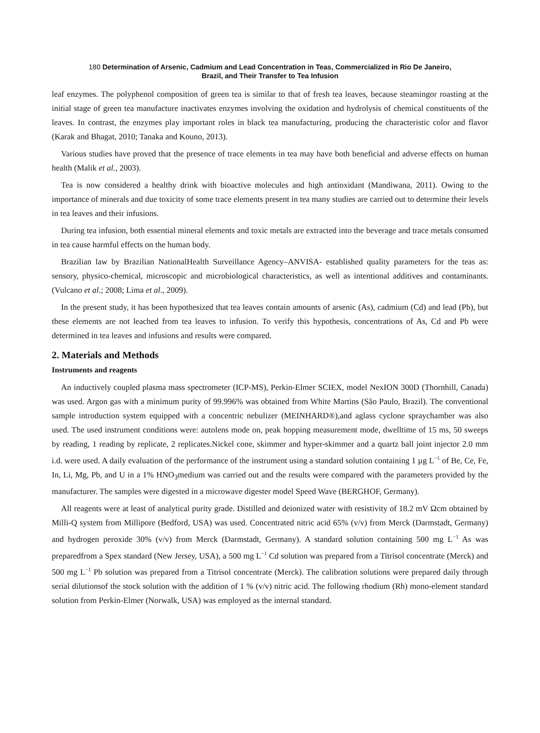180 Determination of Arsenic, Cadmium and Lead Concentration in Teas, Commercialized in Rio De Janeiro,
Brazil, and Their Transfer to Tea Infusion
leaf enzymes. The polyphenol composition of green tea is similar to that of fresh tea leaves, because steamingor roasting at the initial stage of green tea manufacture inactivates enzymes involving the oxidation and hydrolysis of chemical constituents of the leaves. In contrast, the enzymes play important roles in black tea manufacturing, producing the characteristic color and flavor (Karak and Bhagat, 2010; Tanaka and Kouno, 2013).
Various studies have proved that the presence of trace elements in tea may have both beneficial and adverse effects on human health (Malik et al., 2003).
Tea is now considered a healthy drink with bioactive molecules and high antioxidant (Mandiwana, 2011). Owing to the importance of minerals and due toxicity of some trace elements present in tea many studies are carried out to determine their levels in tea leaves and their infusions.
During tea infusion, both essential mineral elements and toxic metals are extracted into the beverage and trace metals consumed in tea cause harmful effects on the human body.
Brazilian law by Brazilian NationalHealth Surveillance Agency–ANVISA- established quality parameters for the teas as: sensory, physico-chemical, microscopic and microbiological characteristics, as well as intentional additives and contaminants. (Vulcano et al.; 2008; Lima et al., 2009).
In the present study, it has been hypothesized that tea leaves contain amounts of arsenic (As), cadmium (Cd) and lead (Pb), but these elements are not leached from tea leaves to infusion. To verify this hypothesis, concentrations of As, Cd and Pb were determined in tea leaves and infusions and results were compared.
2. Materials and Methods
Instruments and reagents
An inductively coupled plasma mass spectrometer (ICP-MS), Perkin-Elmer SCIEX, model NexION 300D (Thornhill, Canada) was used. Argon gas with a minimum purity of 99.996% was obtained from White Martins (São Paulo, Brazil). The conventional sample introduction system equipped with a concentric nebulizer (MEINHARD®),and aglass cyclone spraychamber was also used. The used instrument conditions were: autolens mode on, peak hopping measurement mode, dwelltime of 15 ms, 50 sweeps by reading, 1 reading by replicate, 2 replicates.Nickel cone, skimmer and hyper-skimmer and a quartz ball joint injector 2.0 mm i.d. were used. A daily evaluation of the performance of the instrument using a standard solution containing 1 µg L<sup>−1</sup> of Be, Ce, Fe, In, Li, Mg, Pb, and U in a 1% HNO<sub>3</sub>medium was carried out and the results were compared with the parameters provided by the manufacturer. The samples were digested in a microwave digester model Speed Wave (BERGHOF, Germany).
All reagents were at least of analytical purity grade. Distilled and deionized water with resistivity of 18.2 mV Ωcm obtained by Milli-Q system from Millipore (Bedford, USA) was used. Concentrated nitric acid 65% (v/v) from Merck (Darmstadt, Germany) and hydrogen peroxide 30% (v/v) from Merck (Darmstadt, Germany). A standard solution containing 500 mg L<sup>−1</sup> As was preparedfrom a Spex standard (New Jersey, USA), a 500 mg L<sup>−1</sup> Cd solution was prepared from a Titrisol concentrate (Merck) and 500 mg L<sup>−1</sup> Pb solution was prepared from a Titrisol concentrate (Merck). The calibration solutions were prepared daily through serial dilutionsof the stock solution with the addition of 1 % (v/v) nitric acid. The following rhodium (Rh) mono-element standard solution from Perkin-Elmer (Norwalk, USA) was employed as the internal standard.